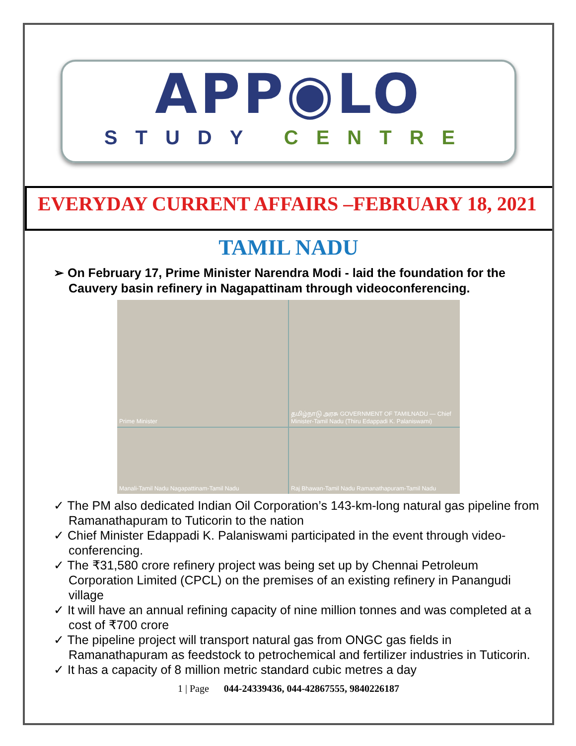APP◉LO
STUDY CENTRE
EVERYDAY CURRENT AFFAIRS –FEBRUARY 18, 2021
TAMIL NADU
➢ On February 17, Prime Minister Narendra Modi - laid the foundation for the Cauvery basin refinery in Nagapattinam through videoconferencing.
Prime Minister
தமிழ்நாடு அரசு GOVERNMENT OF TAMILNADU — Chief Minister-Tamil Nadu (Thiru Edappadi K. Palaniswami)
Manali-Tamil Nadu Nagapattinam-Tamil Nadu
Raj Bhawan-Tamil Nadu Ramanathapuram-Tamil Nadu
✓ The PM also dedicated Indian Oil Corporation’s 143-km-long natural gas pipeline from Ramanathapuram to Tuticorin to the nation
✓ Chief Minister Edappadi K. Palaniswami participated in the event through video-conferencing.
✓ The ₹31,580 crore refinery project was being set up by Chennai Petroleum Corporation Limited (CPCL) on the premises of an existing refinery in Panangudi village
✓ It will have an annual refining capacity of nine million tonnes and was completed at a cost of ₹700 crore
✓ The pipeline project will transport natural gas from ONGC gas fields in Ramanathapuram as feedstock to petrochemical and fertilizer industries in Tuticorin.
✓ It has a capacity of 8 million metric standard cubic metres a day
1 | Page 044-24339436, 044-42867555, 9840226187